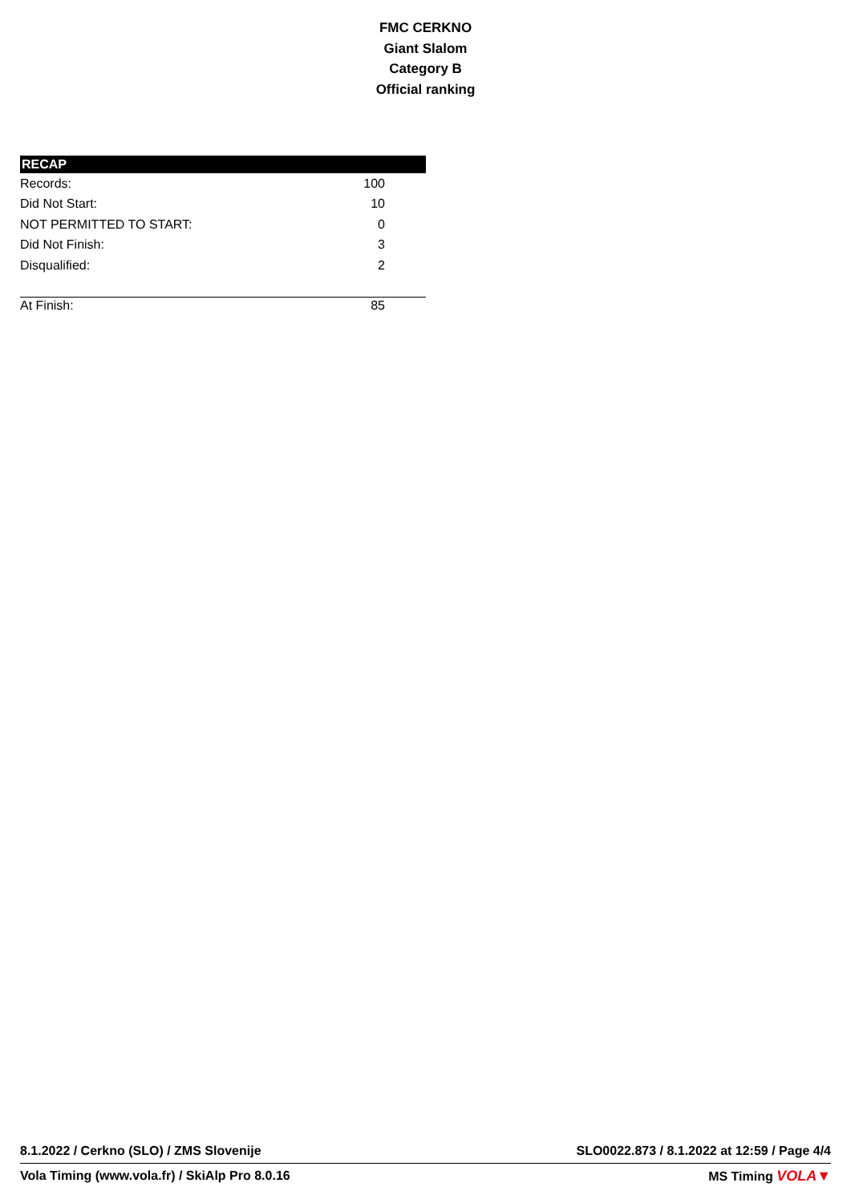FMC CERKNO
Giant Slalom
Category B
Official ranking
| RECAP | |
| --- | --- |
| Records: | 100 |
| Did Not Start: | 10 |
| NOT PERMITTED TO START: | 0 |
| Did Not Finish: | 3 |
| Disqualified: | 2 |
| At Finish: | 85 |
8.1.2022 / Cerkno (SLO) / ZMS Slovenije SLO0022.873 / 8.1.2022 at 12:59 / Page 4/4
Vola Timing (www.vola.fr) / SkiAlp Pro 8.0.16 MS Timing VOLA▼